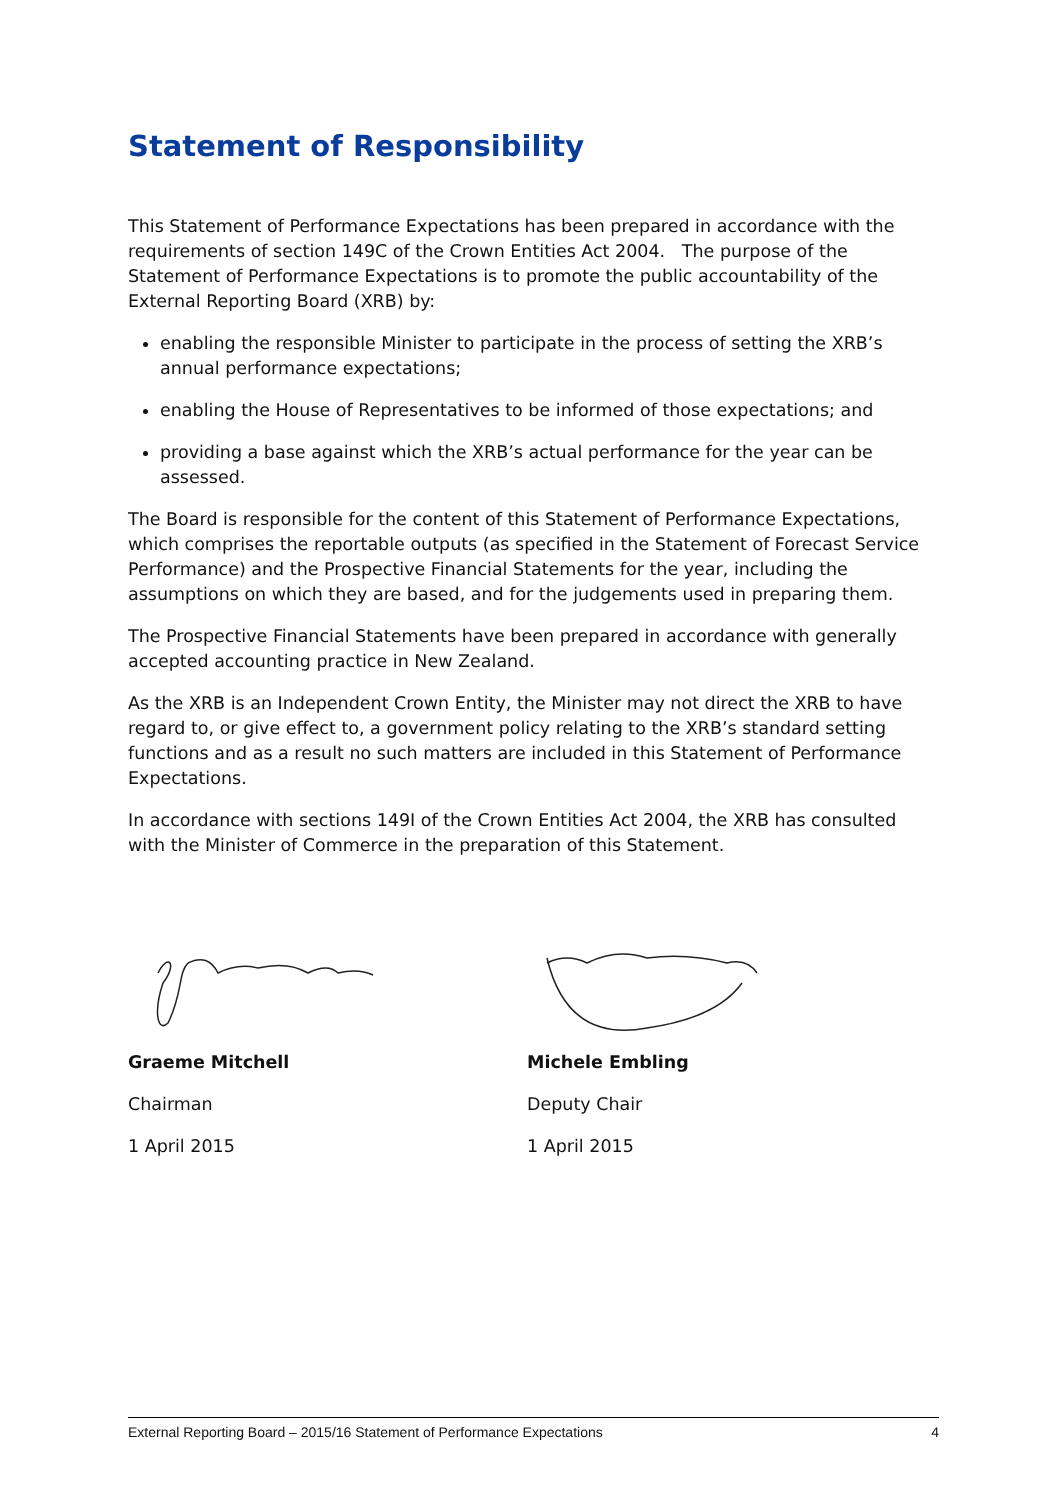Statement of Responsibility
This Statement of Performance Expectations has been prepared in accordance with the requirements of section 149C of the Crown Entities Act 2004. The purpose of the Statement of Performance Expectations is to promote the public accountability of the External Reporting Board (XRB) by:
enabling the responsible Minister to participate in the process of setting the XRB’s annual performance expectations;
enabling the House of Representatives to be informed of those expectations; and
providing a base against which the XRB’s actual performance for the year can be assessed.
The Board is responsible for the content of this Statement of Performance Expectations, which comprises the reportable outputs (as specified in the Statement of Forecast Service Performance) and the Prospective Financial Statements for the year, including the assumptions on which they are based, and for the judgements used in preparing them.
The Prospective Financial Statements have been prepared in accordance with generally accepted accounting practice in New Zealand.
As the XRB is an Independent Crown Entity, the Minister may not direct the XRB to have regard to, or give effect to, a government policy relating to the XRB’s standard setting functions and as a result no such matters are included in this Statement of Performance Expectations.
In accordance with sections 149I of the Crown Entities Act 2004, the XRB has consulted with the Minister of Commerce in the preparation of this Statement.
Graeme Mitchell
Chairman
1 April 2015
Michele Embling
Deputy Chair
1 April 2015
External Reporting Board – 2015/16 Statement of Performance Expectations 4